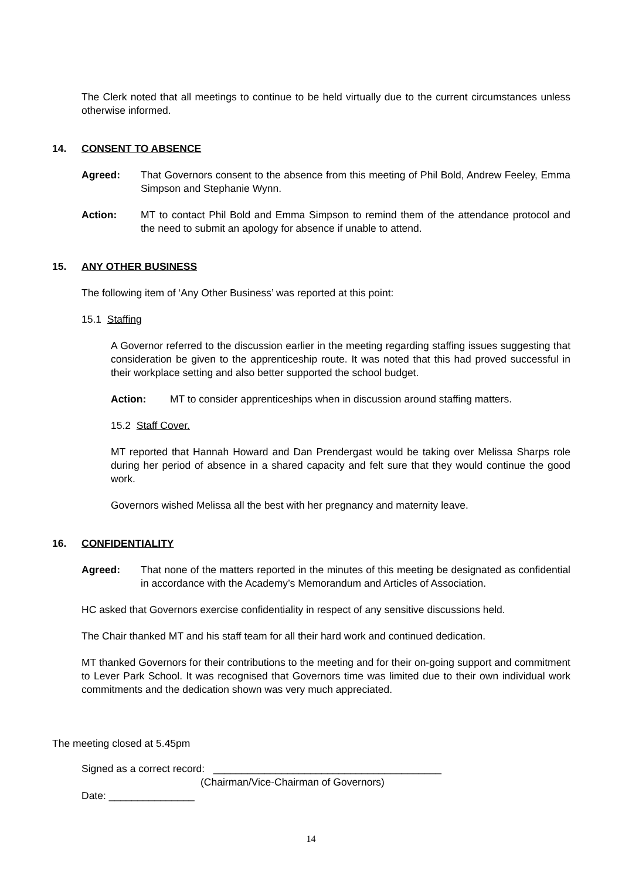The Clerk noted that all meetings to continue to be held virtually due to the current circumstances unless otherwise informed.
14. CONSENT TO ABSENCE
Agreed: That Governors consent to the absence from this meeting of Phil Bold, Andrew Feeley, Emma Simpson and Stephanie Wynn.
Action: MT to contact Phil Bold and Emma Simpson to remind them of the attendance protocol and the need to submit an apology for absence if unable to attend.
15. ANY OTHER BUSINESS
The following item of ‘Any Other Business’ was reported at this point:
15.1 Staffing
A Governor referred to the discussion earlier in the meeting regarding staffing issues suggesting that consideration be given to the apprenticeship route. It was noted that this had proved successful in their workplace setting and also better supported the school budget.
Action: MT to consider apprenticeships when in discussion around staffing matters.
15.2 Staff Cover.
MT reported that Hannah Howard and Dan Prendergast would be taking over Melissa Sharps role during her period of absence in a shared capacity and felt sure that they would continue the good work.
Governors wished Melissa all the best with her pregnancy and maternity leave.
16. CONFIDENTIALITY
Agreed: That none of the matters reported in the minutes of this meeting be designated as confidential in accordance with the Academy’s Memorandum and Articles of Association.
HC asked that Governors exercise confidentiality in respect of any sensitive discussions held.
The Chair thanked MT and his staff team for all their hard work and continued dedication.
MT thanked Governors for their contributions to the meeting and for their on-going support and commitment to Lever Park School. It was recognised that Governors time was limited due to their own individual work commitments and the dedication shown was very much appreciated.
The meeting closed at 5.45pm
Signed as a correct record: ________________________________________
(Chairman/Vice-Chairman of Governors)
Date: _______________
14